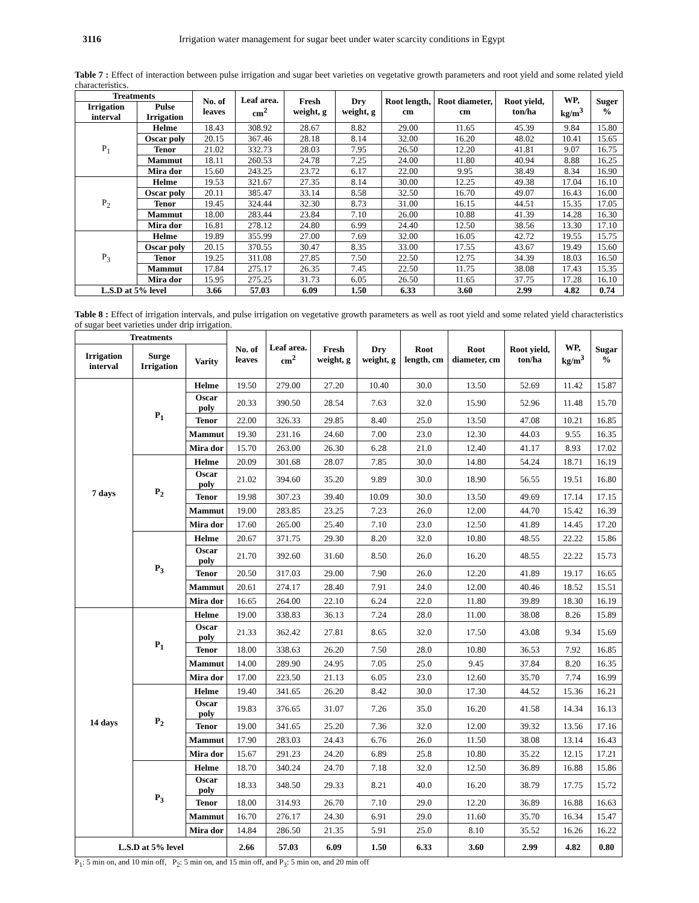3116 Irrigation water management for sugar beet under water scarcity conditions in Egypt
Table 7 : Effect of interaction between pulse irrigation and sugar beet varieties on vegetative growth parameters and root yield and some related yield characteristics.
| Treatments | | No. of leaves | Leaf area. cm<sup>2</sup> | Fresh weight, g | Dry weight, g | Root length, cm | Root diameter, cm | Root yield, ton/ha | WP, kg/m<sup>3</sup> | Suger % |
| --- | --- | --- | --- | --- | --- | --- | --- | --- | --- | --- |
| Irrigation interval | Pulse Irrigation | | | | | | | | | |
| P<sub>1</sub> | Helme | 18.43 | 308.92 | 28.67 | 8.82 | 29.00 | 11.65 | 45.39 | 9.84 | 15.80 |
| | Oscar poly | 20.15 | 367.46 | 28.18 | 8.14 | 32.00 | 16.20 | 48.02 | 10.41 | 15.65 |
| | Tenor | 21.02 | 332.73 | 28.03 | 7.95 | 26.50 | 12.20 | 41.81 | 9.07 | 16.75 |
| | Mammut | 18.11 | 260.53 | 24.78 | 7.25 | 24.00 | 11.80 | 40.94 | 8.88 | 16.25 |
| | Mira dor | 15.60 | 243.25 | 23.72 | 6.17 | 22.00 | 9.95 | 38.49 | 8.34 | 16.90 |
| P<sub>2</sub> | Helme | 19.53 | 321.67 | 27.35 | 8.14 | 30.00 | 12.25 | 49.38 | 17.04 | 16.10 |
| | Oscar poly | 20.11 | 385.47 | 33.14 | 8.58 | 32.50 | 16.70 | 49.07 | 16.43 | 16.00 |
| | Tenor | 19.45 | 324.44 | 32.30 | 8.73 | 31.00 | 16.15 | 44.51 | 15.35 | 17.05 |
| | Mammut | 18.00 | 283.44 | 23.84 | 7.10 | 26.00 | 10.88 | 41.39 | 14.28 | 16.30 |
| | Mira dor | 16.81 | 278.12 | 24.80 | 6.99 | 24.40 | 12.50 | 38.56 | 13.30 | 17.10 |
| P<sub>3</sub> | Helme | 19.89 | 355.99 | 27.00 | 7.69 | 32.00 | 16.05 | 42.72 | 19.55 | 15.75 |
| | Oscar poly | 20.15 | 370.55 | 30.47 | 8.35 | 33.00 | 17.55 | 43.67 | 19.49 | 15.60 |
| | Tenor | 19.25 | 311.08 | 27.85 | 7.50 | 22.50 | 12.75 | 34.39 | 18.03 | 16.50 |
| | Mammut | 17.84 | 275.17 | 26.35 | 7.45 | 22.50 | 11.75 | 38.08 | 17.43 | 15.35 |
| | Mira dor | 15.95 | 275.25 | 31.73 | 6.05 | 26.50 | 11.65 | 37.75 | 17.28 | 16.10 |
| L.S.D at 5% level | | 3.66 | 57.03 | 6.09 | 1.50 | 6.33 | 3.60 | 2.99 | 4.82 | 0.74 |
Table 8 : Effect of irrigation intervals, and pulse irrigation on vegetative growth parameters as well as root yield and some related yield characteristics of sugar beet varieties under drip irrigation.
| Treatments | | | No. of leaves | Leaf area. cm<sup>2</sup> | Fresh weight, g | Dry weight, g | Root length, cm | Root diameter, cm | Root yield, ton/ha | WP, kg/m<sup>3</sup> | Sugar % |
| --- | --- | --- | --- | --- | --- | --- | --- | --- | --- | --- | --- |
| Irrigation interval | Surge Irrigation | Varity | | | | | | | | | |
| 7 days | P<sub>1</sub> | Helme | 19.50 | 279.00 | 27.20 | 10.40 | 30.0 | 13.50 | 52.69 | 11.42 | 15.87 |
| | | Oscar poly | 20.33 | 390.50 | 28.54 | 7.63 | 32.0 | 15.90 | 52.96 | 11.48 | 15.70 |
| | | Tenor | 22.00 | 326.33 | 29.85 | 8.40 | 25.0 | 13.50 | 47.08 | 10.21 | 16.85 |
| | | Mammut | 19.30 | 231.16 | 24.60 | 7.00 | 23.0 | 12.30 | 44.03 | 9.55 | 16.35 |
| | | Mira dor | 15.70 | 263.00 | 26.30 | 6.28 | 21.0 | 12.40 | 41.17 | 8.93 | 17.02 |
| | P<sub>2</sub> | Helme | 20.09 | 301.68 | 28.07 | 7.85 | 30.0 | 14.80 | 54.24 | 18.71 | 16.19 |
| | | Oscar poly | 21.02 | 394.60 | 35.20 | 9.89 | 30.0 | 18.90 | 56.55 | 19.51 | 16.80 |
| | | Tenor | 19.98 | 307.23 | 39.40 | 10.09 | 30.0 | 13.50 | 49.69 | 17.14 | 17.15 |
| | | Mammut | 19.00 | 283.85 | 23.25 | 7.23 | 26.0 | 12.00 | 44.70 | 15.42 | 16.39 |
| | | Mira dor | 17.60 | 265.00 | 25.40 | 7.10 | 23.0 | 12.50 | 41.89 | 14.45 | 17.20 |
| | P<sub>3</sub> | Helme | 20.67 | 371.75 | 29.30 | 8.20 | 32.0 | 10.80 | 48.55 | 22.22 | 15.86 |
| | | Oscar poly | 21.70 | 392.60 | 31.60 | 8.50 | 26.0 | 16.20 | 48.55 | 22.22 | 15.73 |
| | | Tenor | 20.50 | 317.03 | 29.00 | 7.90 | 26.0 | 12.20 | 41.89 | 19.17 | 16.65 |
| | | Mammut | 20.61 | 274.17 | 28.40 | 7.91 | 24.0 | 12.00 | 40.46 | 18.52 | 15.51 |
| | | Mira dor | 16.65 | 264.00 | 22.10 | 6.24 | 22.0 | 11.80 | 39.89 | 18.30 | 16.19 |
| 14 days | P<sub>1</sub> | Helme | 19.00 | 338.83 | 36.13 | 7.24 | 28.0 | 11.00 | 38.08 | 8.26 | 15.89 |
| | | Oscar poly | 21.33 | 362.42 | 27.81 | 8.65 | 32.0 | 17.50 | 43.08 | 9.34 | 15.69 |
| | | Tenor | 18.00 | 338.63 | 26.20 | 7.50 | 28.0 | 10.80 | 36.53 | 7.92 | 16.85 |
| | | Mammut | 14.00 | 289.90 | 24.95 | 7.05 | 25.0 | 9.45 | 37.84 | 8.20 | 16.35 |
| | | Mira dor | 17.00 | 223.50 | 21.13 | 6.05 | 23.0 | 12.60 | 35.70 | 7.74 | 16.99 |
| | P<sub>2</sub> | Helme | 19.40 | 341.65 | 26.20 | 8.42 | 30.0 | 17.30 | 44.52 | 15.36 | 16.21 |
| | | Oscar poly | 19.83 | 376.65 | 31.07 | 7.26 | 35.0 | 16.20 | 41.58 | 14.34 | 16.13 |
| | | Tenor | 19.00 | 341.65 | 25.20 | 7.36 | 32.0 | 12.00 | 39.32 | 13.56 | 17.16 |
| | | Mammut | 17.90 | 283.03 | 24.43 | 6.76 | 26.0 | 11.50 | 38.08 | 13.14 | 16.43 |
| | | Mira dor | 15.67 | 291.23 | 24.20 | 6.89 | 25.8 | 10.80 | 35.22 | 12.15 | 17.21 |
| | P<sub>3</sub> | Helme | 18.70 | 340.24 | 24.70 | 7.18 | 32.0 | 12.50 | 36.89 | 16.88 | 15.86 |
| | | Oscar poly | 18.33 | 348.50 | 29.33 | 8.21 | 40.0 | 16.20 | 38.79 | 17.75 | 15.72 |
| | | Tenor | 18.00 | 314.93 | 26.70 | 7.10 | 29.0 | 12.20 | 36.89 | 16.88 | 16.63 |
| | | Mammut | 16.70 | 276.17 | 24.30 | 6.91 | 29.0 | 11.60 | 35.70 | 16.34 | 15.47 |
| | | Mira dor | 14.84 | 286.50 | 21.35 | 5.91 | 25.0 | 8.10 | 35.52 | 16.26 | 16.22 |
| L.S.D at 5% level | | | 2.66 | 57.03 | 6.09 | 1.50 | 6.33 | 3.60 | 2.99 | 4.82 | 0.80 |
P<sub>1</sub>: 5 min on, and 10 min off, P<sub>2</sub>: 5 min on, and 15 min off, and P<sub>3</sub>: 5 min on, and 20 min off